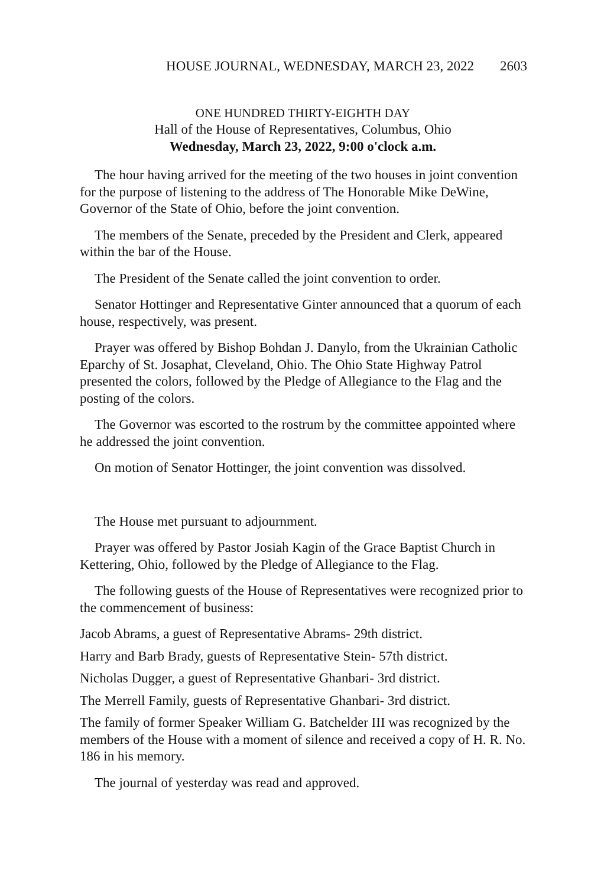HOUSE JOURNAL, WEDNESDAY, MARCH 23, 2022 2603
ONE HUNDRED THIRTY-EIGHTH DAY
Hall of the House of Representatives, Columbus, Ohio
Wednesday, March 23, 2022, 9:00 o'clock a.m.
The hour having arrived for the meeting of the two houses in joint convention for the purpose of listening to the address of The Honorable Mike DeWine, Governor of the State of Ohio, before the joint convention.
The members of the Senate, preceded by the President and Clerk, appeared within the bar of the House.
The President of the Senate called the joint convention to order.
Senator Hottinger and Representative Ginter announced that a quorum of each house, respectively, was present.
Prayer was offered by Bishop Bohdan J. Danylo, from the Ukrainian Catholic Eparchy of St. Josaphat, Cleveland, Ohio. The Ohio State Highway Patrol presented the colors, followed by the Pledge of Allegiance to the Flag and the posting of the colors.
The Governor was escorted to the rostrum by the committee appointed where he addressed the joint convention.
On motion of Senator Hottinger, the joint convention was dissolved.
The House met pursuant to adjournment.
Prayer was offered by Pastor Josiah Kagin of the Grace Baptist Church in Kettering, Ohio, followed by the Pledge of Allegiance to the Flag.
The following guests of the House of Representatives were recognized prior to the commencement of business:
Jacob Abrams, a guest of Representative Abrams- 29th district.
Harry and Barb Brady, guests of Representative Stein- 57th district.
Nicholas Dugger, a guest of Representative Ghanbari- 3rd district.
The Merrell Family, guests of Representative Ghanbari- 3rd district.
The family of former Speaker William G. Batchelder III was recognized by the members of the House with a moment of silence and received a copy of H. R. No. 186 in his memory.
The journal of yesterday was read and approved.